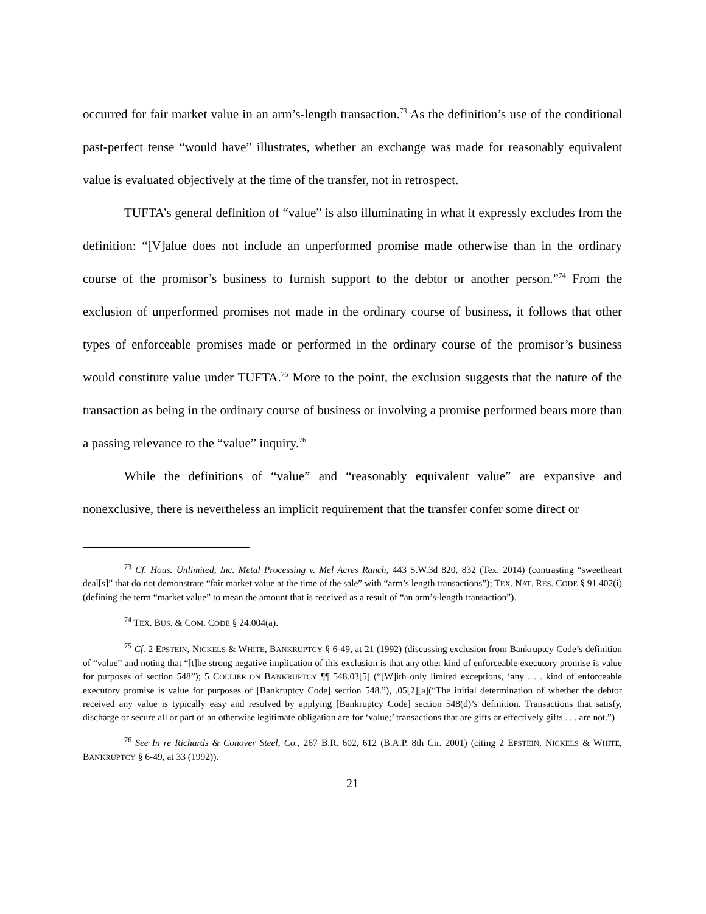occurred for fair market value in an arm’s-length transaction.<sup>73</sup> As the definition’s use of the conditional past-perfect tense “would have” illustrates, whether an exchange was made for reasonably equivalent value is evaluated objectively at the time of the transfer, not in retrospect.
TUFTA’s general definition of “value” is also illuminating in what it expressly excludes from the definition: “[V]alue does not include an unperformed promise made otherwise than in the ordinary course of the promisor’s business to furnish support to the debtor or another person.”<sup>74</sup> From the exclusion of unperformed promises not made in the ordinary course of business, it follows that other types of enforceable promises made or performed in the ordinary course of the promisor’s business would constitute value under TUFTA.<sup>75</sup> More to the point, the exclusion suggests that the nature of the transaction as being in the ordinary course of business or involving a promise performed bears more than a passing relevance to the “value” inquiry.<sup>76</sup>
While the definitions of “value” and “reasonably equivalent value” are expansive and nonexclusive, there is nevertheless an implicit requirement that the transfer confer some direct or
<sup>73</sup> Cf. Hous. Unlimited, Inc. Metal Processing v. Mel Acres Ranch, 443 S.W.3d 820, 832 (Tex. 2014) (contrasting “sweetheart deal[s]” that do not demonstrate “fair market value at the time of the sale” with “arm’s length transactions”); TEX. NAT. RES. CODE § 91.402(i) (defining the term “market value” to mean the amount that is received as a result of “an arm’s-length transaction”).
<sup>74</sup> TEX. BUS. & COM. CODE § 24.004(a).
<sup>75</sup> Cf. 2 EPSTEIN, NICKELS & WHITE, BANKRUPTCY § 6-49, at 21 (1992) (discussing exclusion from Bankruptcy Code’s definition of “value” and noting that “[t]he strong negative implication of this exclusion is that any other kind of enforceable executory promise is value for purposes of section 548”); 5 COLLIER ON BANKRUPTCY ¶¶ 548.03[5] (“[W]ith only limited exceptions, ‘any . . . kind of enforceable executory promise is value for purposes of [Bankruptcy Code] section 548.”), .05[2][a](“The initial determination of whether the debtor received any value is typically easy and resolved by applying [Bankruptcy Code] section 548(d)’s definition. Transactions that satisfy, discharge or secure all or part of an otherwise legitimate obligation are for ‘value;’ transactions that are gifts or effectively gifts . . . are not.”)
<sup>76</sup> See In re Richards & Conover Steel, Co., 267 B.R. 602, 612 (B.A.P. 8th Cir. 2001) (citing 2 EPSTEIN, NICKELS & WHITE, BANKRUPTCY § 6-49, at 33 (1992)).
21